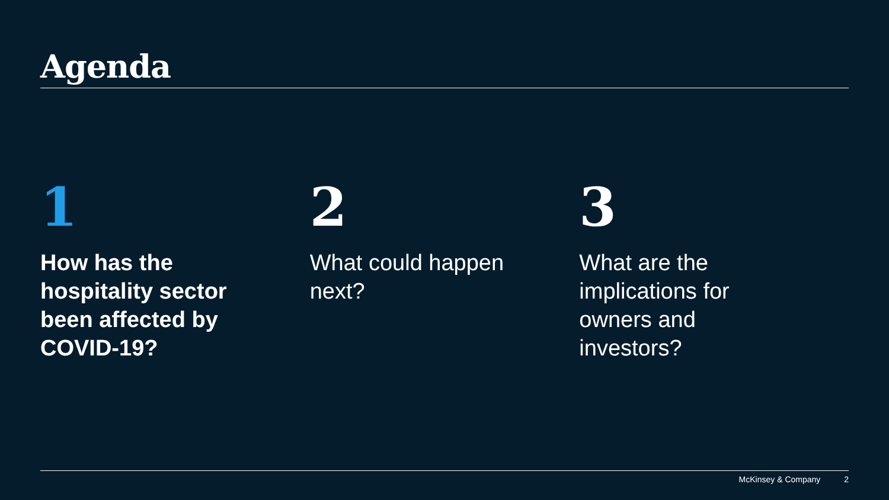Agenda
1
How has the
hospitality sector
been affected by
COVID-19?
2
What could happen
next?
3
What are the
implications for
owners and
investors?
McKinsey & Company 2